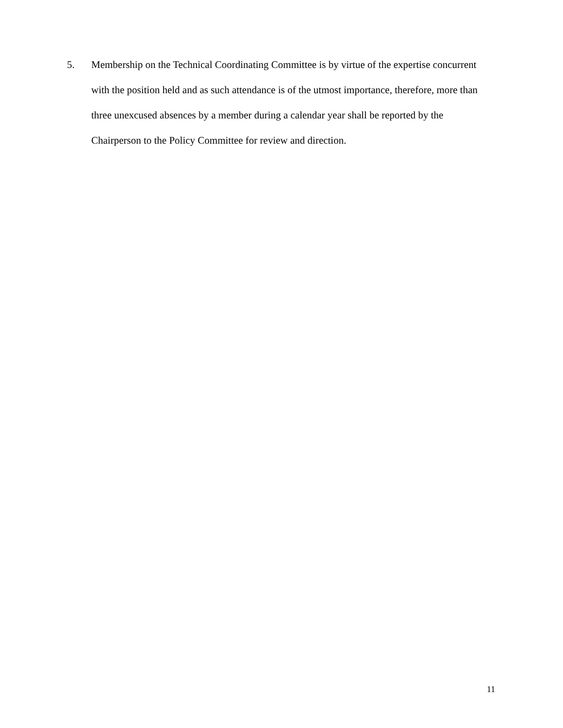5. Membership on the Technical Coordinating Committee is by virtue of the expertise concurrent with the position held and as such attendance is of the utmost importance, therefore, more than three unexcused absences by a member during a calendar year shall be reported by the Chairperson to the Policy Committee for review and direction.
11